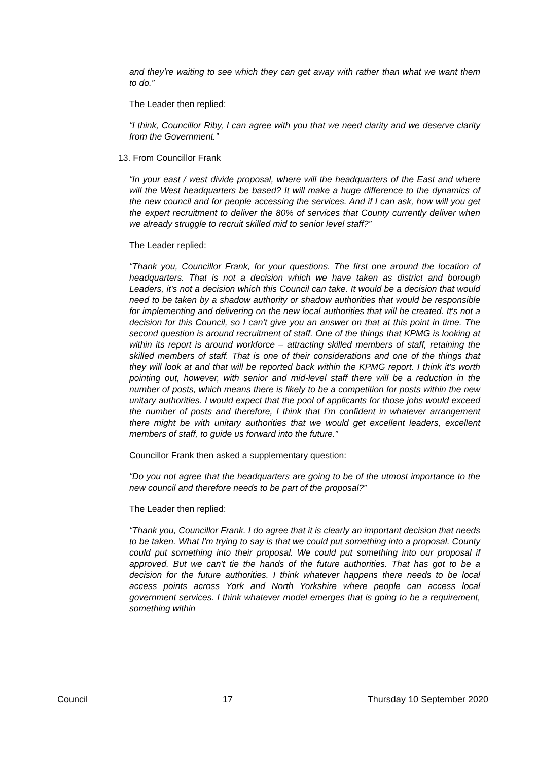and they're waiting to see which they can get away with rather than what we want them to do.”
The Leader then replied:
“I think, Councillor Riby, I can agree with you that we need clarity and we deserve clarity from the Government.”
13. From Councillor Frank
“In your east / west divide proposal, where will the headquarters of the East and where will the West headquarters be based? It will make a huge difference to the dynamics of the new council and for people accessing the services. And if I can ask, how will you get the expert recruitment to deliver the 80% of services that County currently deliver when we already struggle to recruit skilled mid to senior level staff?”
The Leader replied:
“Thank you, Councillor Frank, for your questions. The first one around the location of headquarters. That is not a decision which we have taken as district and borough Leaders, it's not a decision which this Council can take. It would be a decision that would need to be taken by a shadow authority or shadow authorities that would be responsible for implementing and delivering on the new local authorities that will be created. It's not a decision for this Council, so I can't give you an answer on that at this point in time. The second question is around recruitment of staff. One of the things that KPMG is looking at within its report is around workforce – attracting skilled members of staff, retaining the skilled members of staff. That is one of their considerations and one of the things that they will look at and that will be reported back within the KPMG report. I think it's worth pointing out, however, with senior and mid-level staff there will be a reduction in the number of posts, which means there is likely to be a competition for posts within the new unitary authorities. I would expect that the pool of applicants for those jobs would exceed the number of posts and therefore, I think that I'm confident in whatever arrangement there might be with unitary authorities that we would get excellent leaders, excellent members of staff, to guide us forward into the future.”
Councillor Frank then asked a supplementary question:
“Do you not agree that the headquarters are going to be of the utmost importance to the new council and therefore needs to be part of the proposal?”
The Leader then replied:
“Thank you, Councillor Frank. I do agree that it is clearly an important decision that needs to be taken. What I'm trying to say is that we could put something into a proposal. County could put something into their proposal. We could put something into our proposal if approved. But we can't tie the hands of the future authorities. That has got to be a decision for the future authorities. I think whatever happens there needs to be local access points across York and North Yorkshire where people can access local government services. I think whatever model emerges that is going to be a requirement, something within
Council 17 Thursday 10 September 2020